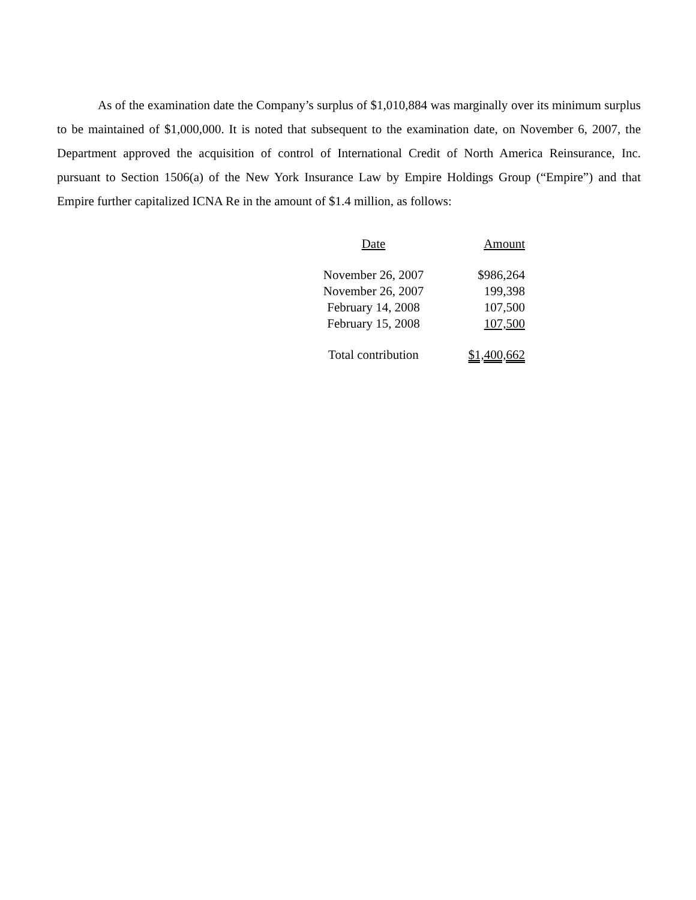As of the examination date the Company’s surplus of $1,010,884 was marginally over its minimum surplus to be maintained of $1,000,000. It is noted that subsequent to the examination date, on November 6, 2007, the Department approved the acquisition of control of International Credit of North America Reinsurance, Inc. pursuant to Section 1506(a) of the New York Insurance Law by Empire Holdings Group (“Empire”) and that Empire further capitalized ICNA Re in the amount of $1.4 million, as follows:
| Date | Amount |
| November 26, 2007 | $986,264 |
| November 26, 2007 | 199,398 |
| February 14, 2008 | 107,500 |
| February 15, 2008 | 107,500 |
| Total contribution | $1,400,662 |